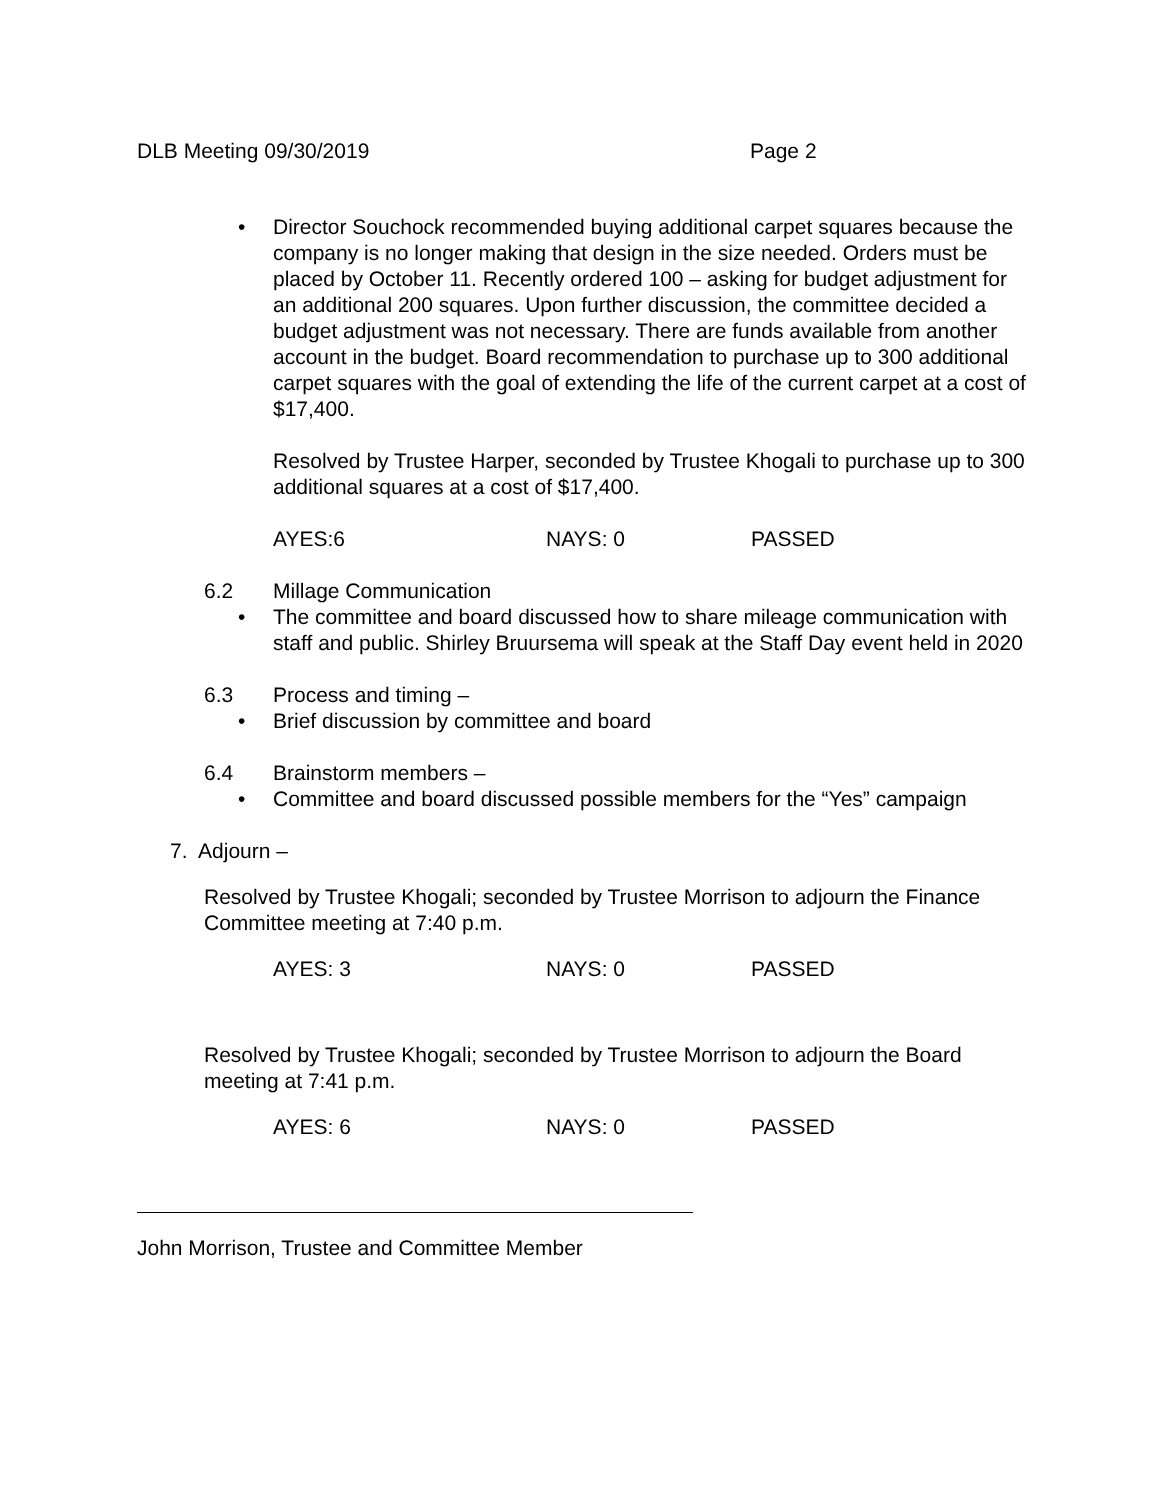DLB Meeting 09/30/2019 Page 2
• Director Souchock recommended buying additional carpet squares because the company is no longer making that design in the size needed. Orders must be placed by October 11. Recently ordered 100 – asking for budget adjustment for an additional 200 squares. Upon further discussion, the committee decided a budget adjustment was not necessary. There are funds available from another account in the budget. Board recommendation to purchase up to 300 additional carpet squares with the goal of extending the life of the current carpet at a cost of $17,400.
Resolved by Trustee Harper, seconded by Trustee Khogali to purchase up to 300 additional squares at a cost of $17,400.
AYES:6 NAYS: 0 PASSED
6.2 Millage Communication
• The committee and board discussed how to share mileage communication with staff and public. Shirley Bruursema will speak at the Staff Day event held in 2020
6.3 Process and timing –
• Brief discussion by committee and board
6.4 Brainstorm members –
• Committee and board discussed possible members for the “Yes” campaign
7. Adjourn –
Resolved by Trustee Khogali; seconded by Trustee Morrison to adjourn the Finance Committee meeting at 7:40 p.m.
AYES: 3 NAYS: 0 PASSED
Resolved by Trustee Khogali; seconded by Trustee Morrison to adjourn the Board meeting at 7:41 p.m.
AYES: 6 NAYS: 0 PASSED
John Morrison, Trustee and Committee Member